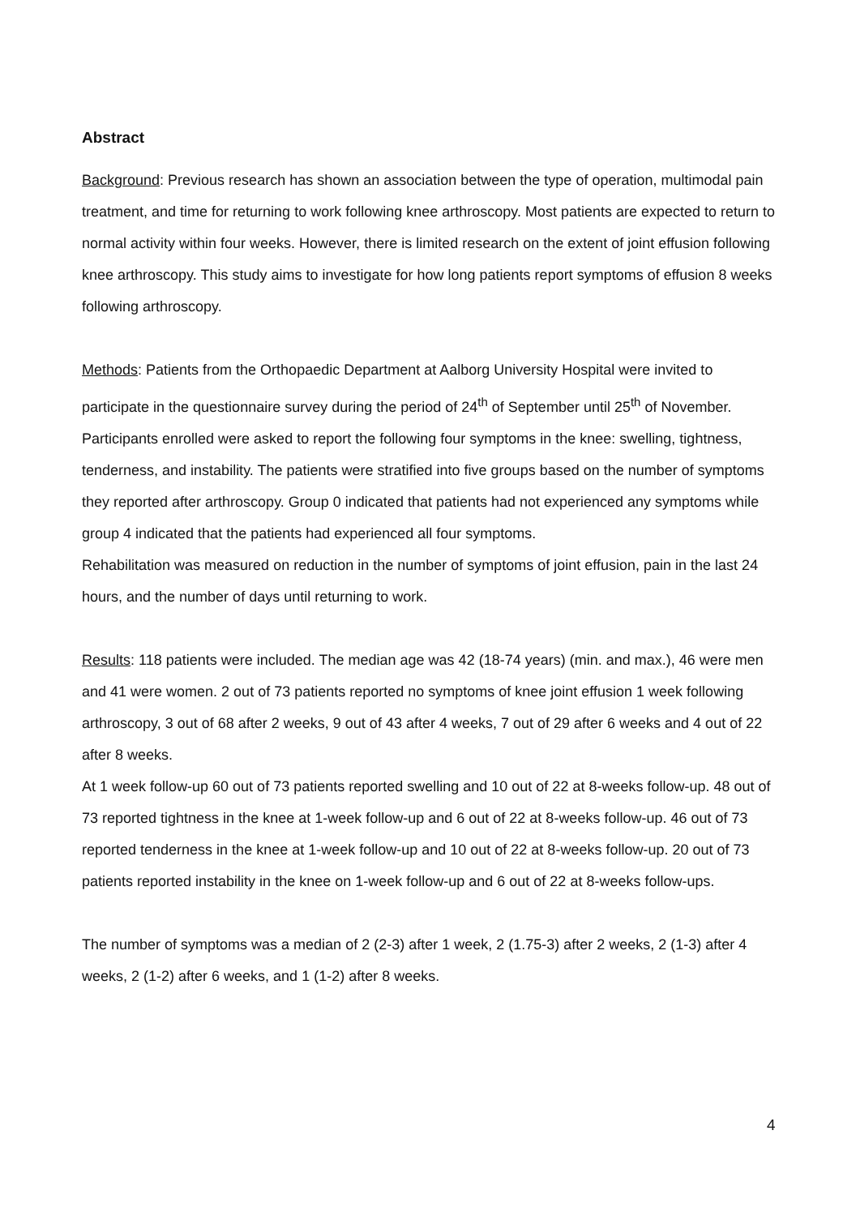Abstract
Background: Previous research has shown an association between the type of operation, multimodal pain treatment, and time for returning to work following knee arthroscopy. Most patients are expected to return to normal activity within four weeks. However, there is limited research on the extent of joint effusion following knee arthroscopy. This study aims to investigate for how long patients report symptoms of effusion 8 weeks following arthroscopy.
Methods: Patients from the Orthopaedic Department at Aalborg University Hospital were invited to participate in the questionnaire survey during the period of 24<sup>th</sup> of September until 25<sup>th</sup> of November.
Participants enrolled were asked to report the following four symptoms in the knee: swelling, tightness, tenderness, and instability. The patients were stratified into five groups based on the number of symptoms they reported after arthroscopy. Group 0 indicated that patients had not experienced any symptoms while group 4 indicated that the patients had experienced all four symptoms.
Rehabilitation was measured on reduction in the number of symptoms of joint effusion, pain in the last 24 hours, and the number of days until returning to work.
Results: 118 patients were included. The median age was 42 (18-74 years) (min. and max.), 46 were men and 41 were women. 2 out of 73 patients reported no symptoms of knee joint effusion 1 week following arthroscopy, 3 out of 68 after 2 weeks, 9 out of 43 after 4 weeks, 7 out of 29 after 6 weeks and 4 out of 22 after 8 weeks.
At 1 week follow-up 60 out of 73 patients reported swelling and 10 out of 22 at 8-weeks follow-up. 48 out of 73 reported tightness in the knee at 1-week follow-up and 6 out of 22 at 8-weeks follow-up. 46 out of 73 reported tenderness in the knee at 1-week follow-up and 10 out of 22 at 8-weeks follow-up. 20 out of 73 patients reported instability in the knee on 1-week follow-up and 6 out of 22 at 8-weeks follow-ups.
The number of symptoms was a median of 2 (2-3) after 1 week, 2 (1.75-3) after 2 weeks, 2 (1-3) after 4 weeks, 2 (1-2) after 6 weeks, and 1 (1-2) after 8 weeks.
4